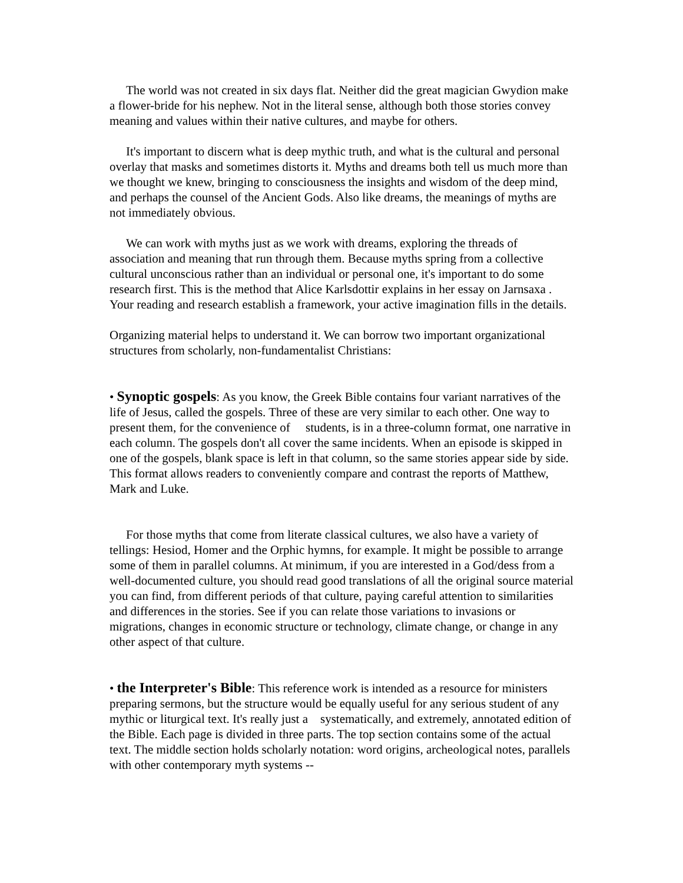The world was not created in six days flat. Neither did the great magician Gwydion make a flower-bride for his nephew. Not in the literal sense, although both those stories convey meaning and values within their native cultures, and maybe for others.
It's important to discern what is deep mythic truth, and what is the cultural and personal overlay that masks and sometimes distorts it. Myths and dreams both tell us much more than we thought we knew, bringing to consciousness the insights and wisdom of the deep mind, and perhaps the counsel of the Ancient Gods. Also like dreams, the meanings of myths are not immediately obvious.
We can work with myths just as we work with dreams, exploring the threads of association and meaning that run through them. Because myths spring from a collective cultural unconscious rather than an individual or personal one, it's important to do some research first. This is the method that Alice Karlsdottir explains in her essay on Jarnsaxa . Your reading and research establish a framework, your active imagination fills in the details.
Organizing material helps to understand it. We can borrow two important organizational structures from scholarly, non-fundamentalist Christians:
• Synoptic gospels: As you know, the Greek Bible contains four variant narratives of the life of Jesus, called the gospels. Three of these are very similar to each other. One way to present them, for the convenience of students, is in a three-column format, one narrative in each column. The gospels don't all cover the same incidents. When an episode is skipped in one of the gospels, blank space is left in that column, so the same stories appear side by side. This format allows readers to conveniently compare and contrast the reports of Matthew, Mark and Luke.
For those myths that come from literate classical cultures, we also have a variety of tellings: Hesiod, Homer and the Orphic hymns, for example. It might be possible to arrange some of them in parallel columns. At minimum, if you are interested in a God/dess from a well-documented culture, you should read good translations of all the original source material you can find, from different periods of that culture, paying careful attention to similarities and differences in the stories. See if you can relate those variations to invasions or migrations, changes in economic structure or technology, climate change, or change in any other aspect of that culture.
• the Interpreter's Bible: This reference work is intended as a resource for ministers preparing sermons, but the structure would be equally useful for any serious student of any mythic or liturgical text. It's really just a systematically, and extremely, annotated edition of the Bible. Each page is divided in three parts. The top section contains some of the actual text. The middle section holds scholarly notation: word origins, archeological notes, parallels with other contemporary myth systems --